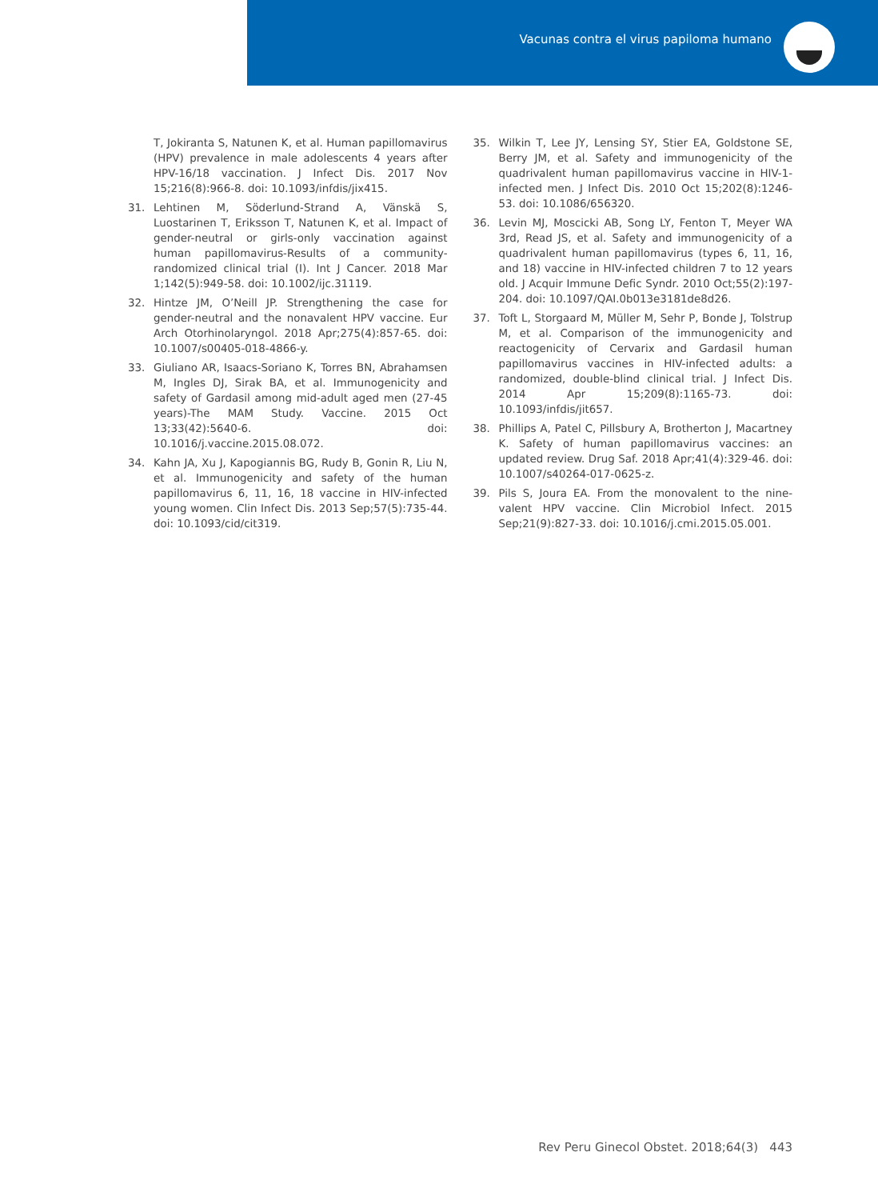Vacunas contra el virus papiloma humano
T, Jokiranta S, Natunen K, et al. Human papillomavirus (HPV) prevalence in male adolescents 4 years after HPV-16/18 vaccination. J Infect Dis. 2017 Nov 15;216(8):966-8. doi: 10.1093/infdis/jix415.
31. Lehtinen M, Söderlund-Strand A, Vänskä S, Luostarinen T, Eriksson T, Natunen K, et al. Impact of gender-neutral or girls-only vaccination against human papillomavirus-Results of a community-randomized clinical trial (I). Int J Cancer. 2018 Mar 1;142(5):949-58. doi: 10.1002/ijc.31119.
32. Hintze JM, O’Neill JP. Strengthening the case for gender-neutral and the nonavalent HPV vaccine. Eur Arch Otorhinolaryngol. 2018 Apr;275(4):857-65. doi: 10.1007/s00405-018-4866-y.
33. Giuliano AR, Isaacs-Soriano K, Torres BN, Abrahamsen M, Ingles DJ, Sirak BA, et al. Immunogenicity and safety of Gardasil among mid-adult aged men (27-45 years)-The MAM Study. Vaccine. 2015 Oct 13;33(42):5640-6. doi: 10.1016/j.vaccine.2015.08.072.
34. Kahn JA, Xu J, Kapogiannis BG, Rudy B, Gonin R, Liu N, et al. Immunogenicity and safety of the human papillomavirus 6, 11, 16, 18 vaccine in HIV-infected young women. Clin Infect Dis. 2013 Sep;57(5):735-44. doi: 10.1093/cid/cit319.
35. Wilkin T, Lee JY, Lensing SY, Stier EA, Goldstone SE, Berry JM, et al. Safety and immunogenicity of the quadrivalent human papillomavirus vaccine in HIV-1-infected men. J Infect Dis. 2010 Oct 15;202(8):1246-53. doi: 10.1086/656320.
36. Levin MJ, Moscicki AB, Song LY, Fenton T, Meyer WA 3rd, Read JS, et al. Safety and immunogenicity of a quadrivalent human papillomavirus (types 6, 11, 16, and 18) vaccine in HIV-infected children 7 to 12 years old. J Acquir Immune Defic Syndr. 2010 Oct;55(2):197-204. doi: 10.1097/QAI.0b013e3181de8d26.
37. Toft L, Storgaard M, Müller M, Sehr P, Bonde J, Tolstrup M, et al. Comparison of the immunogenicity and reactogenicity of Cervarix and Gardasil human papillomavirus vaccines in HIV-infected adults: a randomized, double-blind clinical trial. J Infect Dis. 2014 Apr 15;209(8):1165-73. doi: 10.1093/infdis/jit657.
38. Phillips A, Patel C, Pillsbury A, Brotherton J, Macartney K. Safety of human papillomavirus vaccines: an updated review. Drug Saf. 2018 Apr;41(4):329-46. doi: 10.1007/s40264-017-0625-z.
39. Pils S, Joura EA. From the monovalent to the nine-valent HPV vaccine. Clin Microbiol Infect. 2015 Sep;21(9):827-33. doi: 10.1016/j.cmi.2015.05.001.
Rev Peru Ginecol Obstet. 2018;64(3) 443